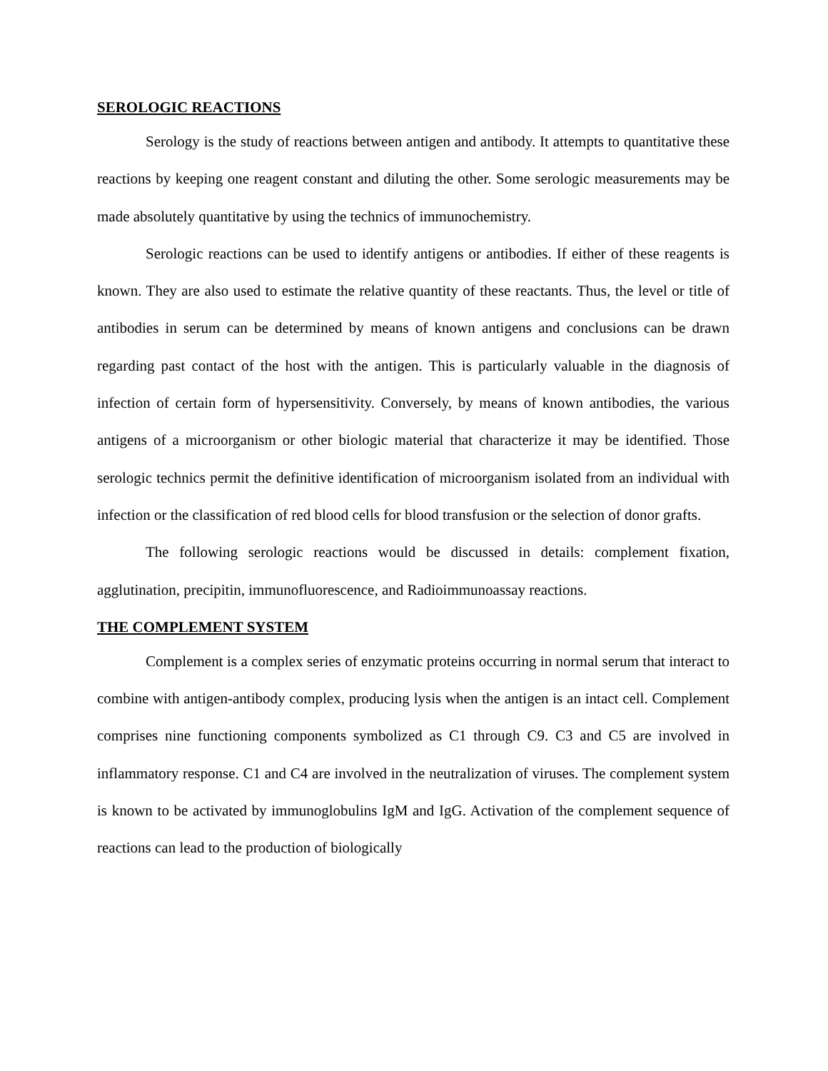SEROLOGIC REACTIONS
Serology is the study of reactions between antigen and antibody. It attempts to quantitative these reactions by keeping one reagent constant and diluting the other. Some serologic measurements may be made absolutely quantitative by using the technics of immunochemistry.
Serologic reactions can be used to identify antigens or antibodies. If either of these reagents is known. They are also used to estimate the relative quantity of these reactants. Thus, the level or title of antibodies in serum can be determined by means of known antigens and conclusions can be drawn regarding past contact of the host with the antigen. This is particularly valuable in the diagnosis of infection of certain form of hypersensitivity. Conversely, by means of known antibodies, the various antigens of a microorganism or other biologic material that characterize it may be identified. Those serologic technics permit the definitive identification of microorganism isolated from an individual with infection or the classification of red blood cells for blood transfusion or the selection of donor grafts.
The following serologic reactions would be discussed in details: complement fixation, agglutination, precipitin, immunofluorescence, and Radioimmunoassay reactions.
THE COMPLEMENT SYSTEM
Complement is a complex series of enzymatic proteins occurring in normal serum that interact to combine with antigen-antibody complex, producing lysis when the antigen is an intact cell. Complement comprises nine functioning components symbolized as C1 through C9. C3 and C5 are involved in inflammatory response. C1 and C4 are involved in the neutralization of viruses. The complement system is known to be activated by immunoglobulins IgM and IgG. Activation of the complement sequence of reactions can lead to the production of biologically